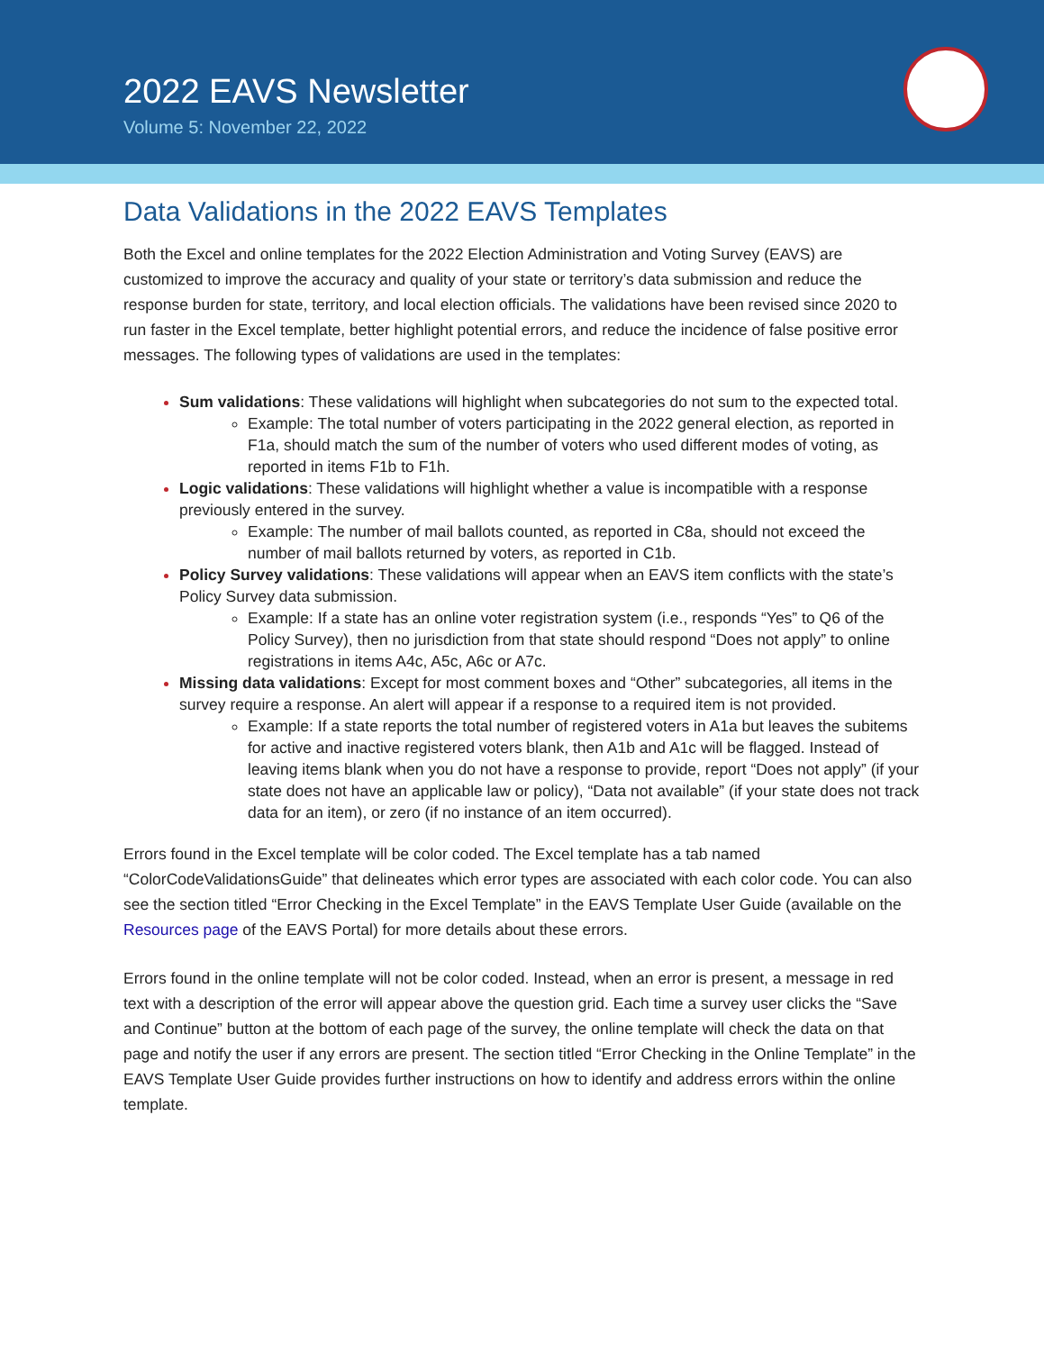2022 EAVS Newsletter
Volume 5: November 22, 2022
Data Validations in the 2022 EAVS Templates
Both the Excel and online templates for the 2022 Election Administration and Voting Survey (EAVS) are customized to improve the accuracy and quality of your state or territory’s data submission and reduce the response burden for state, territory, and local election officials. The validations have been revised since 2020 to run faster in the Excel template, better highlight potential errors, and reduce the incidence of false positive error messages. The following types of validations are used in the templates:
Sum validations: These validations will highlight when subcategories do not sum to the expected total.
Example: The total number of voters participating in the 2022 general election, as reported in F1a, should match the sum of the number of voters who used different modes of voting, as reported in items F1b to F1h.
Logic validations: These validations will highlight whether a value is incompatible with a response previously entered in the survey.
Example: The number of mail ballots counted, as reported in C8a, should not exceed the number of mail ballots returned by voters, as reported in C1b.
Policy Survey validations: These validations will appear when an EAVS item conflicts with the state’s Policy Survey data submission.
Example: If a state has an online voter registration system (i.e., responds “Yes” to Q6 of the Policy Survey), then no jurisdiction from that state should respond “Does not apply” to online registrations in items A4c, A5c, A6c or A7c.
Missing data validations: Except for most comment boxes and “Other” subcategories, all items in the survey require a response. An alert will appear if a response to a required item is not provided.
Example: If a state reports the total number of registered voters in A1a but leaves the subitems for active and inactive registered voters blank, then A1b and A1c will be flagged. Instead of leaving items blank when you do not have a response to provide, report “Does not apply” (if your state does not have an applicable law or policy), “Data not available” (if your state does not track data for an item), or zero (if no instance of an item occurred).
Errors found in the Excel template will be color coded. The Excel template has a tab named “ColorCodeValidationsGuide” that delineates which error types are associated with each color code. You can also see the section titled “Error Checking in the Excel Template” in the EAVS Template User Guide (available on the Resources page of the EAVS Portal) for more details about these errors.
Errors found in the online template will not be color coded. Instead, when an error is present, a message in red text with a description of the error will appear above the question grid. Each time a survey user clicks the “Save and Continue” button at the bottom of each page of the survey, the online template will check the data on that page and notify the user if any errors are present. The section titled “Error Checking in the Online Template” in the EAVS Template User Guide provides further instructions on how to identify and address errors within the online template.